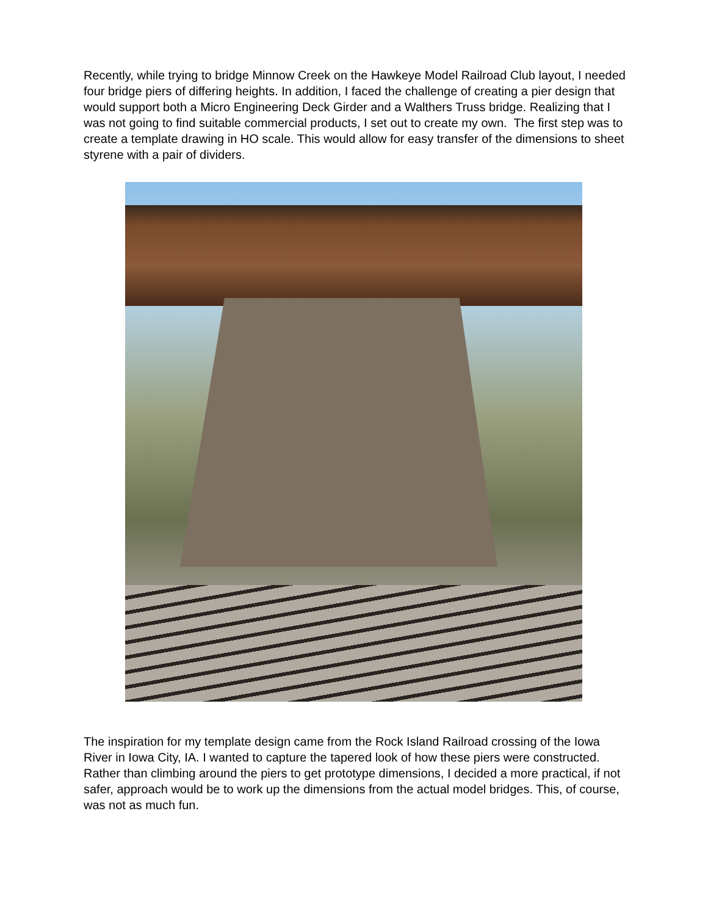Recently, while trying to bridge Minnow Creek on the Hawkeye Model Railroad Club layout, I needed four bridge piers of differing heights. In addition, I faced the challenge of creating a pier design that would support both a Micro Engineering Deck Girder and a Walthers Truss bridge. Realizing that I was not going to find suitable commercial products, I set out to create my own. The first step was to create a template drawing in HO scale. This would allow for easy transfer of the dimensions to sheet styrene with a pair of dividers.
The inspiration for my template design came from the Rock Island Railroad crossing of the Iowa River in Iowa City, IA. I wanted to capture the tapered look of how these piers were constructed. Rather than climbing around the piers to get prototype dimensions, I decided a more practical, if not safer, approach would be to work up the dimensions from the actual model bridges. This, of course, was not as much fun.